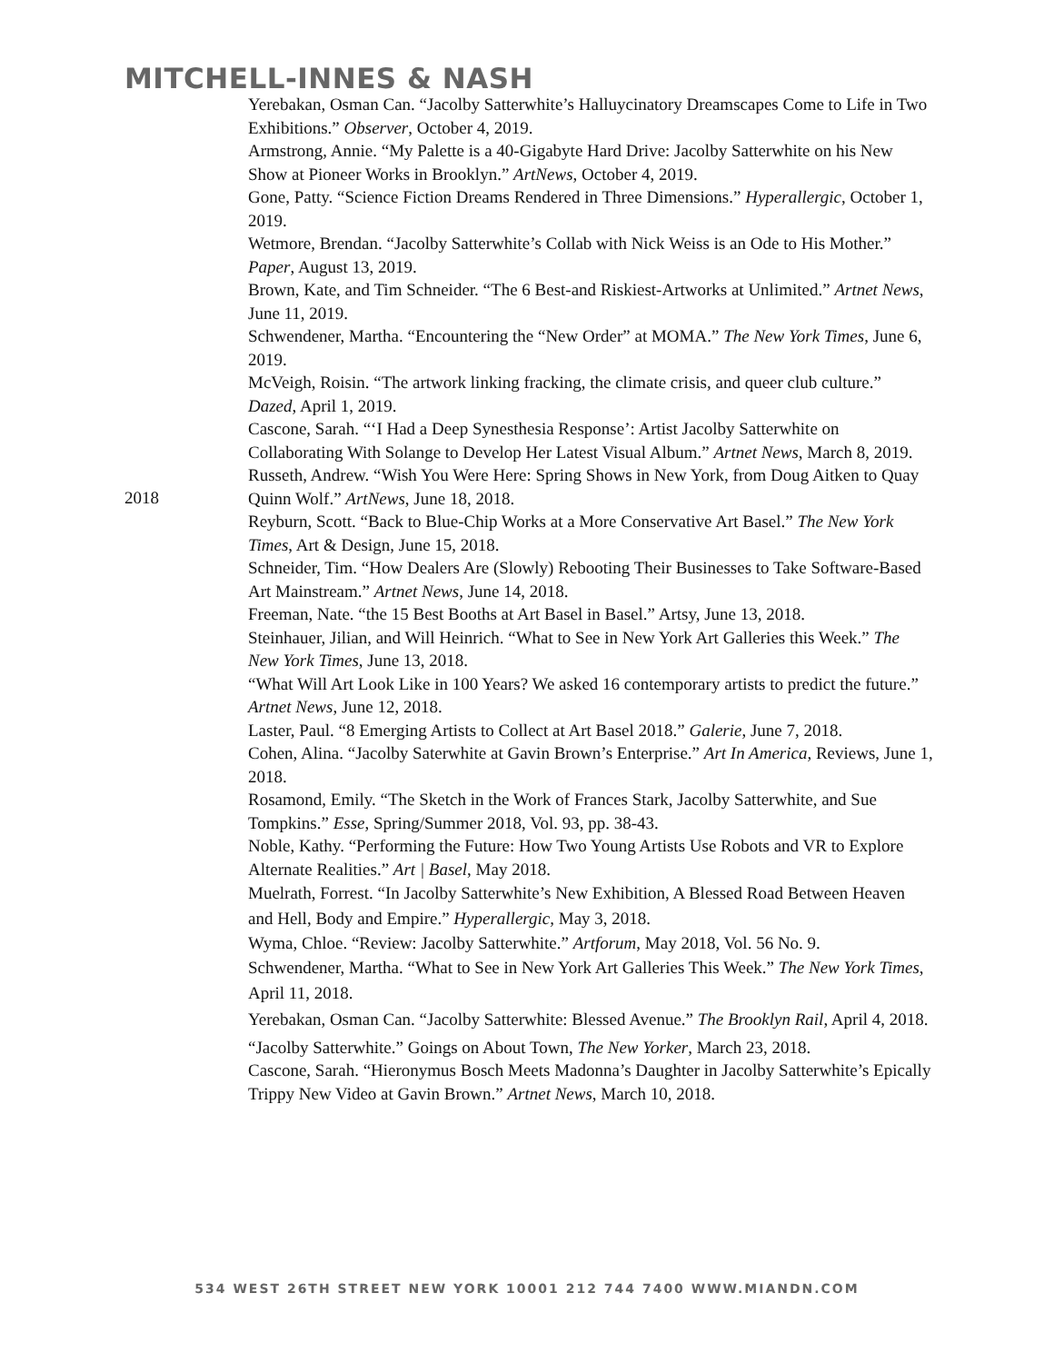MITCHELL-INNES & NASH
2018 Yerebakan, Osman Can. “Jacolby Satterwhite’s Halluycinatory Dreamscapes Come to Life in Two Exhibitions.” Observer, October 4, 2019.
Armstrong, Annie. “My Palette is a 40-Gigabyte Hard Drive: Jacolby Satterwhite on his New Show at Pioneer Works in Brooklyn.” ArtNews, October 4, 2019.
Gone, Patty. “Science Fiction Dreams Rendered in Three Dimensions.” Hyperallergic, October 1, 2019.
Wetmore, Brendan. “Jacolby Satterwhite’s Collab with Nick Weiss is an Ode to His Mother.” Paper, August 13, 2019.
Brown, Kate, and Tim Schneider. “The 6 Best-and Riskiest-Artworks at Unlimited.” Artnet News, June 11, 2019.
Schwendener, Martha. “Encountering the “New Order” at MOMA.” The New York Times, June 6, 2019.
McVeigh, Roisin. “The artwork linking fracking, the climate crisis, and queer club culture.” Dazed, April 1, 2019.
Cascone, Sarah. “‘I Had a Deep Synesthesia Response’: Artist Jacolby Satterwhite on Collaborating With Solange to Develop Her Latest Visual Album.” Artnet News, March 8, 2019.
Russeth, Andrew. “Wish You Were Here: Spring Shows in New York, from Doug Aitken to Quay Quinn Wolf.” ArtNews, June 18, 2018.
Reyburn, Scott. “Back to Blue-Chip Works at a More Conservative Art Basel.” The New York Times, Art & Design, June 15, 2018.
Schneider, Tim. “How Dealers Are (Slowly) Rebooting Their Businesses to Take Software-Based Art Mainstream.” Artnet News, June 14, 2018.
Freeman, Nate. “the 15 Best Booths at Art Basel in Basel.” Artsy, June 13, 2018.
Steinhauer, Jilian, and Will Heinrich. “What to See in New York Art Galleries this Week.” The New York Times, June 13, 2018.
“What Will Art Look Like in 100 Years? We asked 16 contemporary artists to predict the future.” Artnet News, June 12, 2018.
Laster, Paul. “8 Emerging Artists to Collect at Art Basel 2018.” Galerie, June 7, 2018.
Cohen, Alina. “Jacolby Saterwhite at Gavin Brown’s Enterprise.” Art In America, Reviews, June 1, 2018.
Rosamond, Emily. “The Sketch in the Work of Frances Stark, Jacolby Satterwhite, and Sue Tompkins.” Esse, Spring/Summer 2018, Vol. 93, pp. 38-43.
Noble, Kathy. “Performing the Future: How Two Young Artists Use Robots and VR to Explore Alternate Realities.” Art | Basel, May 2018.
Muelrath, Forrest. “In Jacolby Satterwhite’s New Exhibition, A Blessed Road Between Heaven and Hell, Body and Empire.” Hyperallergic, May 3, 2018.
Wyma, Chloe. “Review: Jacolby Satterwhite.” Artforum, May 2018, Vol. 56 No. 9.
Schwendener, Martha. “What to See in New York Art Galleries This Week.” The New York Times, April 11, 2018.
Yerebakan, Osman Can. “Jacolby Satterwhite: Blessed Avenue.” The Brooklyn Rail, April 4, 2018.
“Jacolby Satterwhite.” Goings on About Town, The New Yorker, March 23, 2018.
Cascone, Sarah. “Hieronymus Bosch Meets Madonna’s Daughter in Jacolby Satterwhite’s Epically Trippy New Video at Gavin Brown.” Artnet News, March 10, 2018.
534 WEST 26TH STREET NEW YORK 10001 212 744 7400 WWW.MIANDN.COM